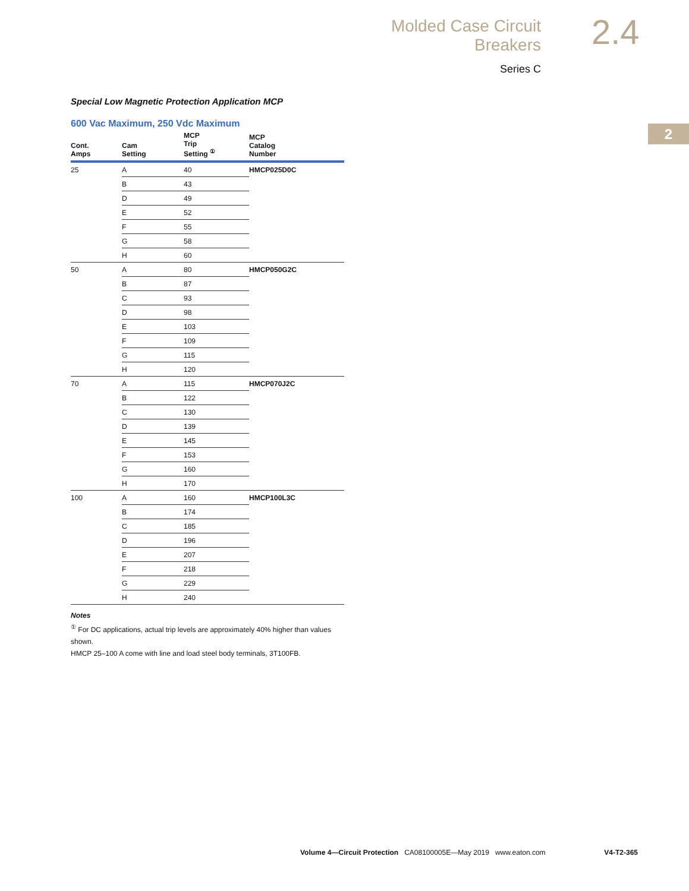Molded Case Circuit Breakers
Series C
2.4
2
Special Low Magnetic Protection Application MCP
600 Vac Maximum, 250 Vdc Maximum
| Cont. Amps | Cam Setting | MCP Trip Setting <sup>①</sup> | MCP Catalog Number |
| --- | --- | --- | --- |
| 25 | A | 40 | HMCP025D0C |
| | B | 43 | |
| | D | 49 | |
| | E | 52 | |
| | F | 55 | |
| | G | 58 | |
| | H | 60 | |
| 50 | A | 80 | HMCP050G2C |
| | B | 87 | |
| | C | 93 | |
| | D | 98 | |
| | E | 103 | |
| | F | 109 | |
| | G | 115 | |
| | H | 120 | |
| 70 | A | 115 | HMCP070J2C |
| | B | 122 | |
| | C | 130 | |
| | D | 139 | |
| | E | 145 | |
| | F | 153 | |
| | G | 160 | |
| | H | 170 | |
| 100 | A | 160 | HMCP100L3C |
| | B | 174 | |
| | C | 185 | |
| | D | 196 | |
| | E | 207 | |
| | F | 218 | |
| | G | 229 | |
| | H | 240 | |
Notes
<sup>①</sup> For DC applications, actual trip levels are approximately 40% higher than values shown.
HMCP 25–100 A come with line and load steel body terminals, 3T100FB.
Volume 4—Circuit Protection CA08100005E—May 2019 www.eaton.com V4-T2-365